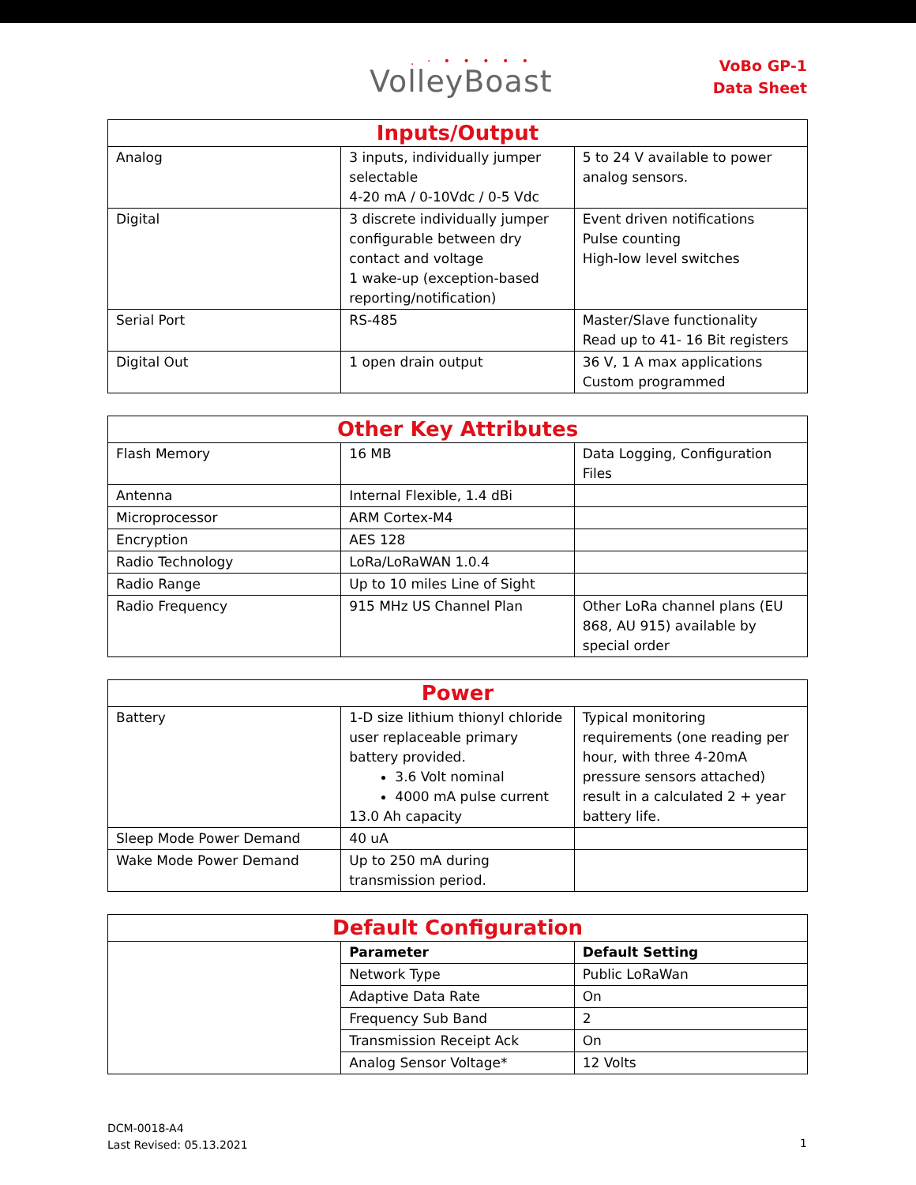. · • • • • •
VolleyBoast
VoBo GP-1
Data Sheet
| Inputs/Output | | |
| --- | --- | --- |
| Analog | 3 inputs, individually jumper selectable 4-20 mA / 0-10Vdc / 0-5 Vdc | 5 to 24 V available to power analog sensors. |
| Digital | 3 discrete individually jumper configurable between dry contact and voltage 1 wake-up (exception-based reporting/notification) | Event driven notifications Pulse counting High-low level switches |
| Serial Port | RS-485 | Master/Slave functionality Read up to 41- 16 Bit registers |
| Digital Out | 1 open drain output | 36 V, 1 A max applications Custom programmed |
| Other Key Attributes | | |
| --- | --- | --- |
| Flash Memory | 16 MB | Data Logging, Configuration Files |
| Antenna | Internal Flexible, 1.4 dBi | |
| Microprocessor | ARM Cortex-M4 | |
| Encryption | AES 128 | |
| Radio Technology | LoRa/LoRaWAN 1.0.4 | |
| Radio Range | Up to 10 miles Line of Sight | |
| Radio Frequency | 915 MHz US Channel Plan | Other LoRa channel plans (EU 868, AU 915) available by special order |
| Power | | |
| --- | --- | --- |
| Battery | 1-D size lithium thionyl chloride user replaceable primary battery provided. 3.6 Volt nominal 4000 mA pulse current 13.0 Ah capacity | Typical monitoring requirements (one reading per hour, with three 4-20mA pressure sensors attached) result in a calculated 2 + year battery life. |
| Sleep Mode Power Demand | 40 uA | |
| Wake Mode Power Demand | Up to 250 mA during transmission period. | |
| Default Configuration | | |
| --- | --- | --- |
| | Parameter | Default Setting |
| | Network Type | Public LoRaWan |
| | Adaptive Data Rate | On |
| | Frequency Sub Band | 2 |
| | Transmission Receipt Ack | On |
| | Analog Sensor Voltage* | 12 Volts |
DCM-0018-A4
Last Revised: 05.13.2021
1